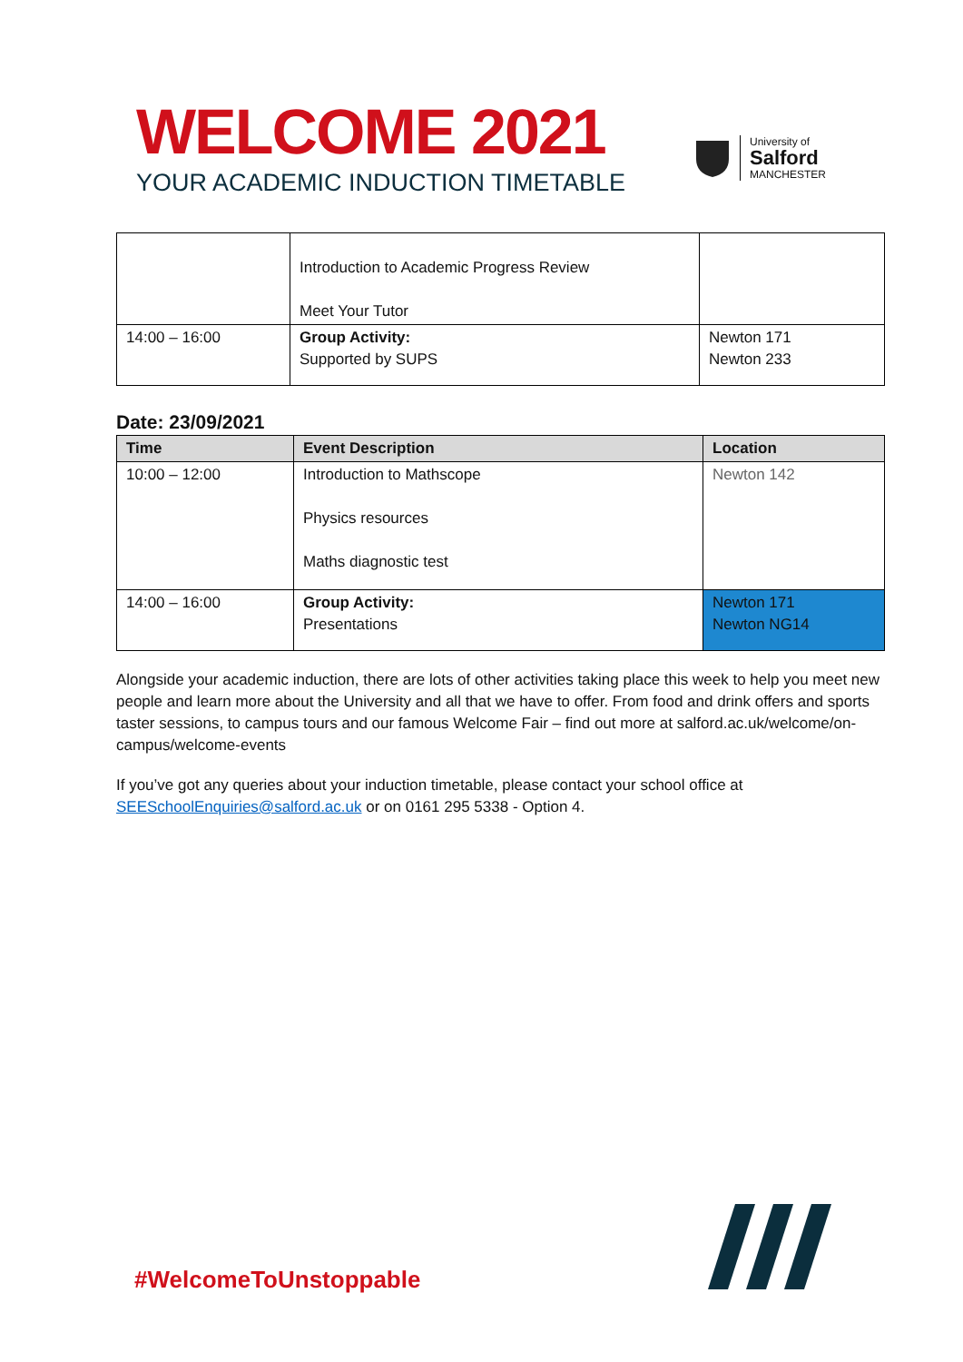WELCOME 2021
YOUR ACADEMIC INDUCTION TIMETABLE
University of
Salford
MANCHESTER
| | Introduction to Academic Progress Review Meet Your Tutor | |
| 14:00 – 16:00 | Group Activity: Supported by SUPS | Newton 171 Newton 233 |
Date: 23/09/2021
| Time | Event Description | Location |
| --- | --- | --- |
| 10:00 – 12:00 | Introduction to Mathscope Physics resources Maths diagnostic test | Newton 142 |
| 14:00 – 16:00 | Group Activity: Presentations | Newton 171 Newton NG14 |
Alongside your academic induction, there are lots of other activities taking place this week to help you meet new people and learn more about the University and all that we have to offer. From food and drink offers and sports taster sessions, to campus tours and our famous Welcome Fair – find out more at salford.ac.uk/welcome/on-campus/welcome-events
If you’ve got any queries about your induction timetable, please contact your school office at SEESchoolEnquiries@salford.ac.uk or on 0161 295 5338 - Option 4.
#WelcomeToUnstoppable